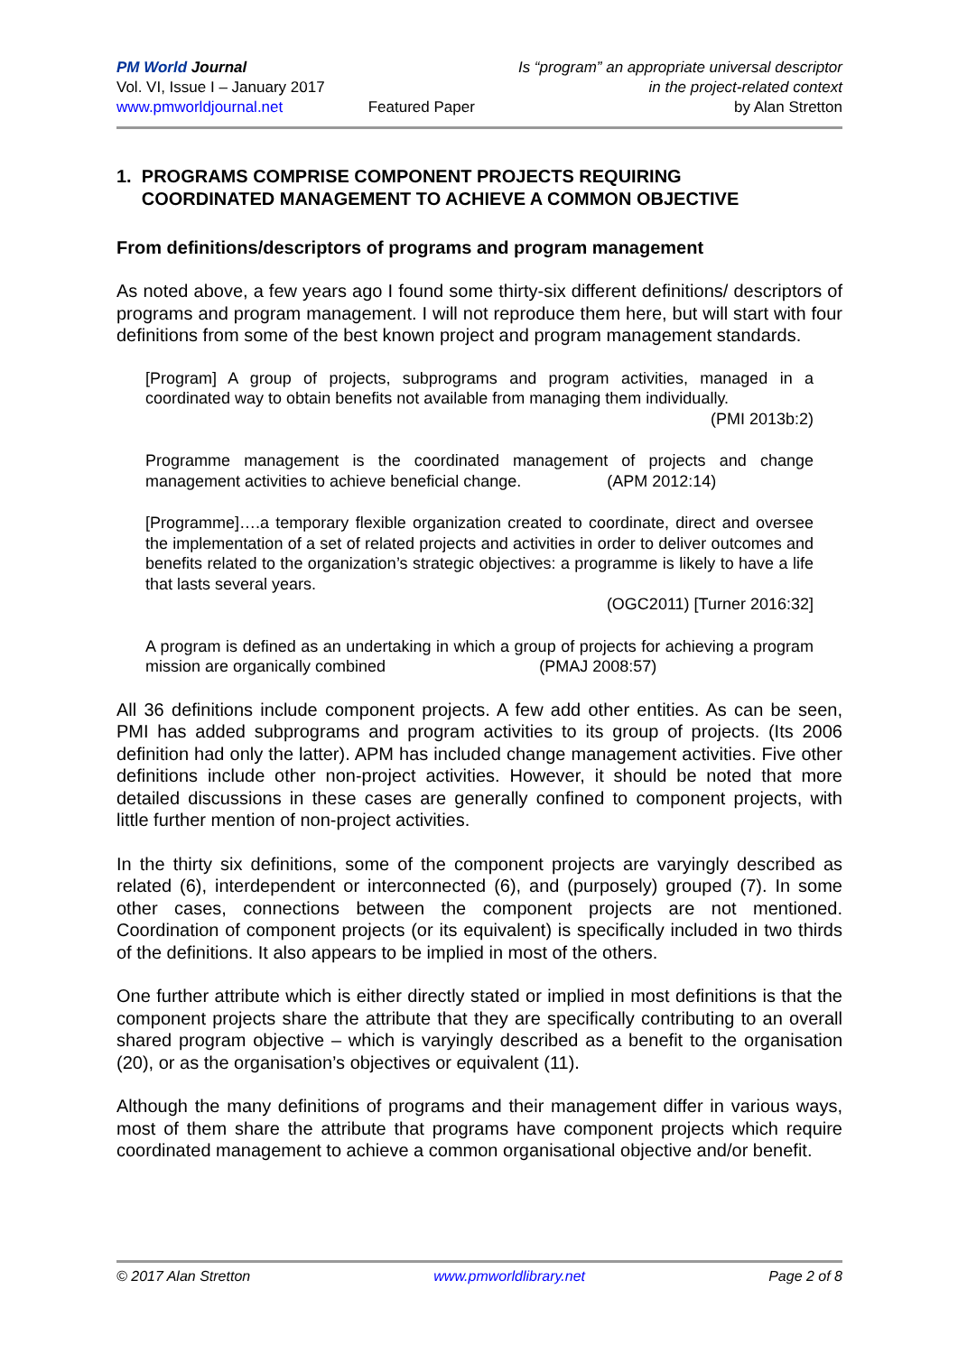PM World Journal
Vol. VI, Issue I – January 2017
www.pmworldjournal.net
Featured Paper Is “program” an appropriate universal descriptor
in the project-related context
by Alan Stretton
1. PROGRAMS COMPRISE COMPONENT PROJECTS REQUIRING
COORDINATED MANAGEMENT TO ACHIEVE A COMMON OBJECTIVE
From definitions/descriptors of programs and program management
As noted above, a few years ago I found some thirty-six different definitions/ descriptors of programs and program management. I will not reproduce them here, but will start with four definitions from some of the best known project and program management standards.
[Program] A group of projects, subprograms and program activities, managed in a coordinated way to obtain benefits not available from managing them individually.
(PMI 2013b:2)
Programme management is the coordinated management of projects and change management activities to achieve beneficial change. (APM 2012:14)
[Programme]….a temporary flexible organization created to coordinate, direct and oversee the implementation of a set of related projects and activities in order to deliver outcomes and benefits related to the organization’s strategic objectives: a programme is likely to have a life that lasts several years.
(OGC2011) [Turner 2016:32]
A program is defined as an undertaking in which a group of projects for achieving a program mission are organically combined (PMAJ 2008:57)
All 36 definitions include component projects. A few add other entities. As can be seen, PMI has added subprograms and program activities to its group of projects. (Its 2006 definition had only the latter). APM has included change management activities. Five other definitions include other non-project activities. However, it should be noted that more detailed discussions in these cases are generally confined to component projects, with little further mention of non-project activities.
In the thirty six definitions, some of the component projects are varyingly described as related (6), interdependent or interconnected (6), and (purposely) grouped (7). In some other cases, connections between the component projects are not mentioned. Coordination of component projects (or its equivalent) is specifically included in two thirds of the definitions. It also appears to be implied in most of the others.
One further attribute which is either directly stated or implied in most definitions is that the component projects share the attribute that they are specifically contributing to an overall shared program objective – which is varyingly described as a benefit to the organisation (20), or as the organisation’s objectives or equivalent (11).
Although the many definitions of programs and their management differ in various ways, most of them share the attribute that programs have component projects which require coordinated management to achieve a common organisational objective and/or benefit.
© 2017 Alan Stretton www.pmworldlibrary.net Page 2 of 8